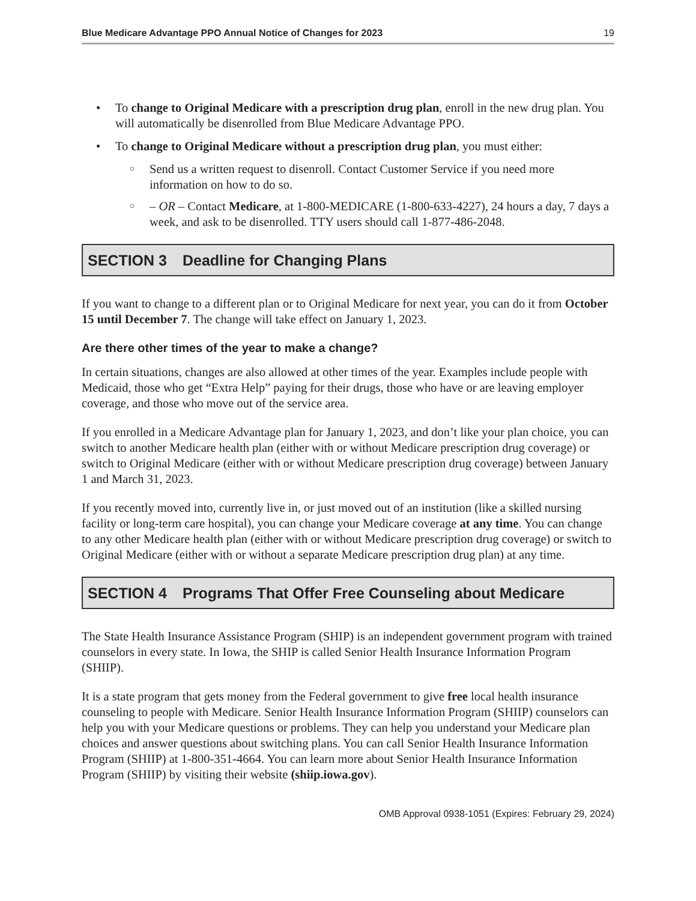Blue Medicare Advantage PPO Annual Notice of Changes for 2023 19
• To change to Original Medicare with a prescription drug plan, enroll in the new drug plan. You will automatically be disenrolled from Blue Medicare Advantage PPO.
• To change to Original Medicare without a prescription drug plan, you must either:
○ Send us a written request to disenroll. Contact Customer Service if you need more information on how to do so.
○ – OR – Contact Medicare, at 1-800-MEDICARE (1-800-633-4227), 24 hours a day, 7 days a week, and ask to be disenrolled. TTY users should call 1-877-486-2048.
SECTION 3 Deadline for Changing Plans
If you want to change to a different plan or to Original Medicare for next year, you can do it from October 15 until December 7. The change will take effect on January 1, 2023.
Are there other times of the year to make a change?
In certain situations, changes are also allowed at other times of the year. Examples include people with Medicaid, those who get “Extra Help” paying for their drugs, those who have or are leaving employer coverage, and those who move out of the service area.
If you enrolled in a Medicare Advantage plan for January 1, 2023, and don’t like your plan choice, you can switch to another Medicare health plan (either with or without Medicare prescription drug coverage) or switch to Original Medicare (either with or without Medicare prescription drug coverage) between January 1 and March 31, 2023.
If you recently moved into, currently live in, or just moved out of an institution (like a skilled nursing facility or long-term care hospital), you can change your Medicare coverage at any time. You can change to any other Medicare health plan (either with or without Medicare prescription drug coverage) or switch to Original Medicare (either with or without a separate Medicare prescription drug plan) at any time.
SECTION 4 Programs That Offer Free Counseling about Medicare
The State Health Insurance Assistance Program (SHIP) is an independent government program with trained counselors in every state. In Iowa, the SHIP is called Senior Health Insurance Information Program (SHIIP).
It is a state program that gets money from the Federal government to give free local health insurance counseling to people with Medicare. Senior Health Insurance Information Program (SHIIP) counselors can help you with your Medicare questions or problems. They can help you understand your Medicare plan choices and answer questions about switching plans. You can call Senior Health Insurance Information Program (SHIIP) at 1-800-351-4664. You can learn more about Senior Health Insurance Information Program (SHIIP) by visiting their website (shiip.iowa.gov).
OMB Approval 0938-1051 (Expires: February 29, 2024)